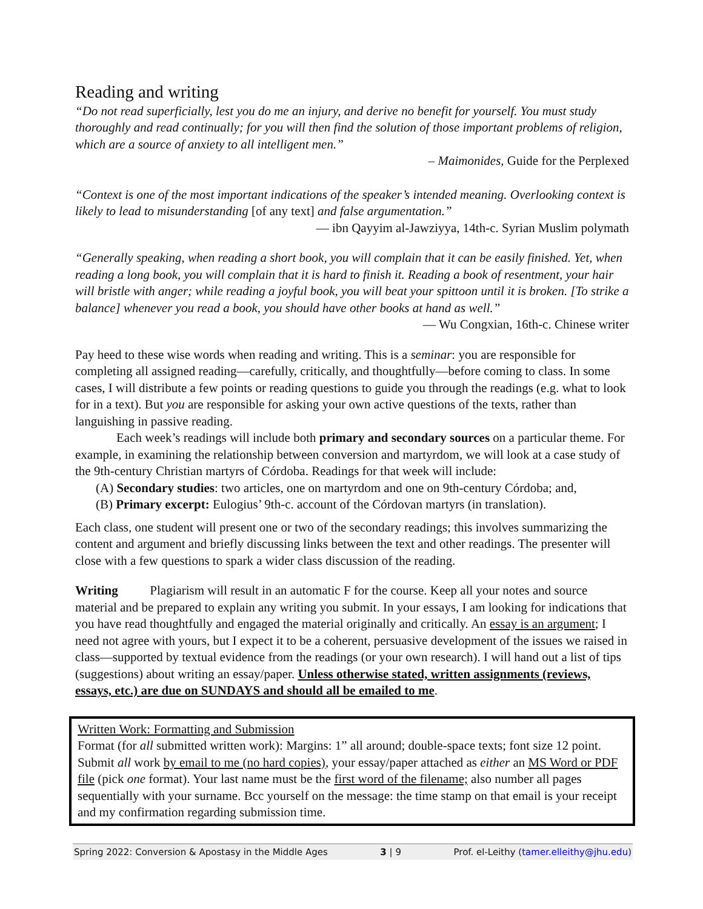Reading and writing
“Do not read superficially, lest you do me an injury, and derive no benefit for yourself. You must study thoroughly and read continually; for you will then find the solution of those important problems of religion, which are a source of anxiety to all intelligent men.”
– Maimonides, Guide for the Perplexed
“Context is one of the most important indications of the speaker’s intended meaning. Overlooking context is likely to lead to misunderstanding [of any text] and false argumentation.”
— ibn Qayyim al-Jawziyya, 14th-c. Syrian Muslim polymath
“Generally speaking, when reading a short book, you will complain that it can be easily finished. Yet, when reading a long book, you will complain that it is hard to finish it. Reading a book of resentment, your hair will bristle with anger; while reading a joyful book, you will beat your spittoon until it is broken. [To strike a balance] whenever you read a book, you should have other books at hand as well.”
— Wu Congxian, 16th-c. Chinese writer
Pay heed to these wise words when reading and writing. This is a seminar: you are responsible for completing all assigned reading—carefully, critically, and thoughtfully—before coming to class. In some cases, I will distribute a few points or reading questions to guide you through the readings (e.g. what to look for in a text). But you are responsible for asking your own active questions of the texts, rather than languishing in passive reading.
Each week’s readings will include both primary and secondary sources on a particular theme. For example, in examining the relationship between conversion and martyrdom, we will look at a case study of the 9th-century Christian martyrs of Córdoba. Readings for that week will include:
(A) Secondary studies: two articles, one on martyrdom and one on 9th-century Córdoba; and,
(B) Primary excerpt: Eulogius’ 9th-c. account of the Córdovan martyrs (in translation).
Each class, one student will present one or two of the secondary readings; this involves summarizing the content and argument and briefly discussing links between the text and other readings. The presenter will close with a few questions to spark a wider class discussion of the reading.
Writing Plagiarism will result in an automatic F for the course. Keep all your notes and source material and be prepared to explain any writing you submit. In your essays, I am looking for indications that you have read thoughtfully and engaged the material originally and critically. An essay is an argument; I need not agree with yours, but I expect it to be a coherent, persuasive development of the issues we raised in class—supported by textual evidence from the readings (or your own research). I will hand out a list of tips (suggestions) about writing an essay/paper. Unless otherwise stated, written assignments (reviews, essays, etc.) are due on SUNDAYS and should all be emailed to me.
Written Work: Formatting and Submission
Format (for all submitted written work): Margins: 1” all around; double-space texts; font size 12 point. Submit all work by email to me (no hard copies), your essay/paper attached as either an MS Word or PDF file (pick one format). Your last name must be the first word of the filename; also number all pages sequentially with your surname. Bcc yourself on the message: the time stamp on that email is your receipt and my confirmation regarding submission time.
Spring 2022: Conversion & Apostasy in the Middle Ages 3 | 9 Prof. el-Leithy (tamer.elleithy@jhu.edu)